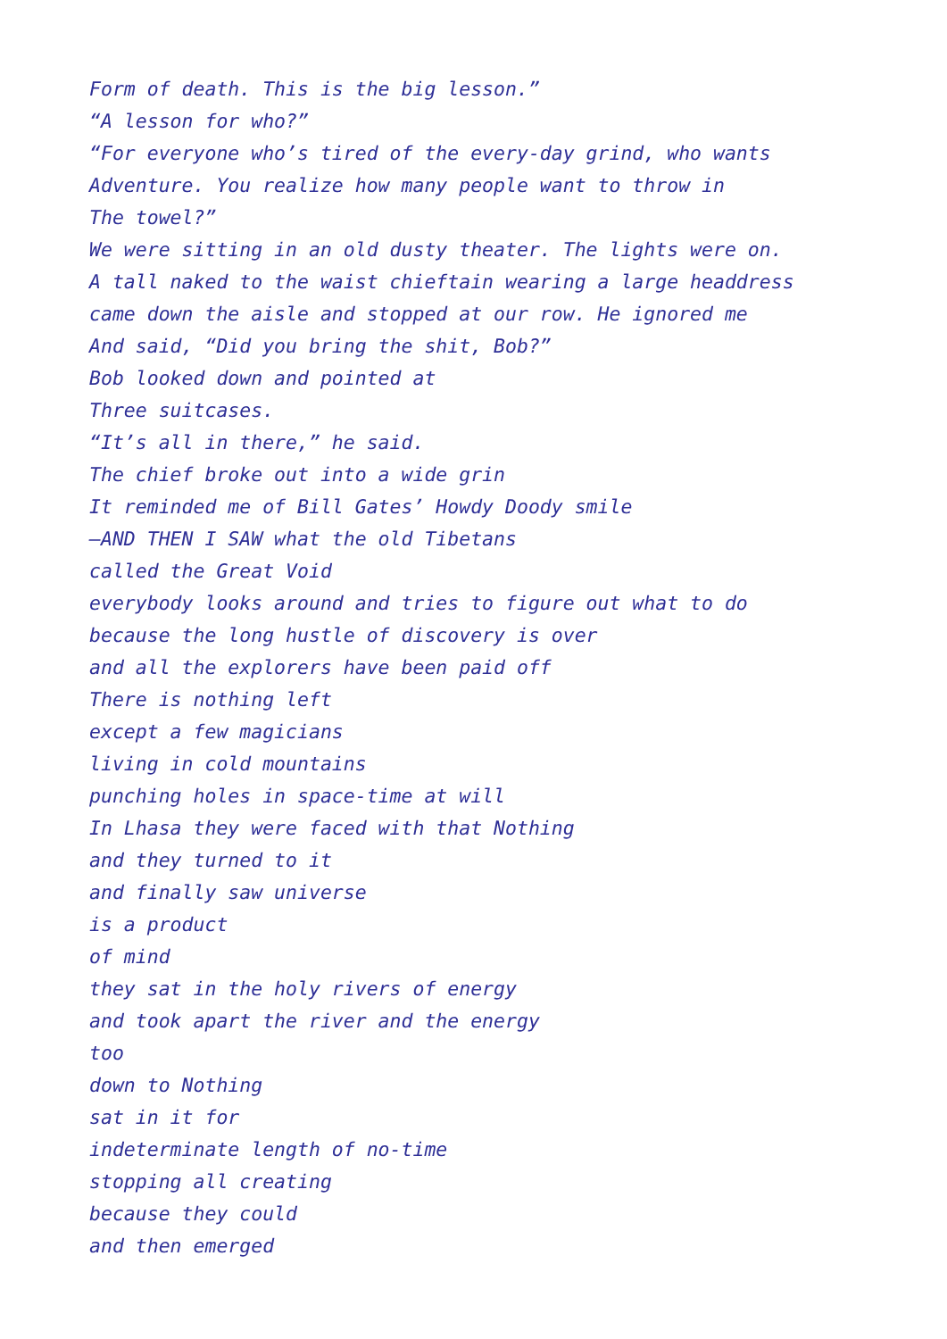Form of death. This is the big lesson.” “A lesson for who?” “For everyone who’s tired of the every-day grind, who wants Adventure. You realize how many people want to throw in The towel?” We were sitting in an old dusty theater. The lights were on. A tall naked to the waist chieftain wearing a large headdress came down the aisle and stopped at our row. He ignored me And said, “Did you bring the shit, Bob?” Bob looked down and pointed at Three suitcases. “It’s all in there,” he said. The chief broke out into a wide grin It reminded me of Bill Gates’ Howdy Doody smile —AND THEN I SAW what the old Tibetans called the Great Void everybody looks around and tries to figure out what to do because the long hustle of discovery is over and all the explorers have been paid off There is nothing left except a few magicians living in cold mountains punching holes in space-time at will In Lhasa they were faced with that Nothing and they turned to it and finally saw universe is a product of mind they sat in the holy rivers of energy and took apart the river and the energy too down to Nothing sat in it for indeterminate length of no-time stopping all creating because they could and then emerged